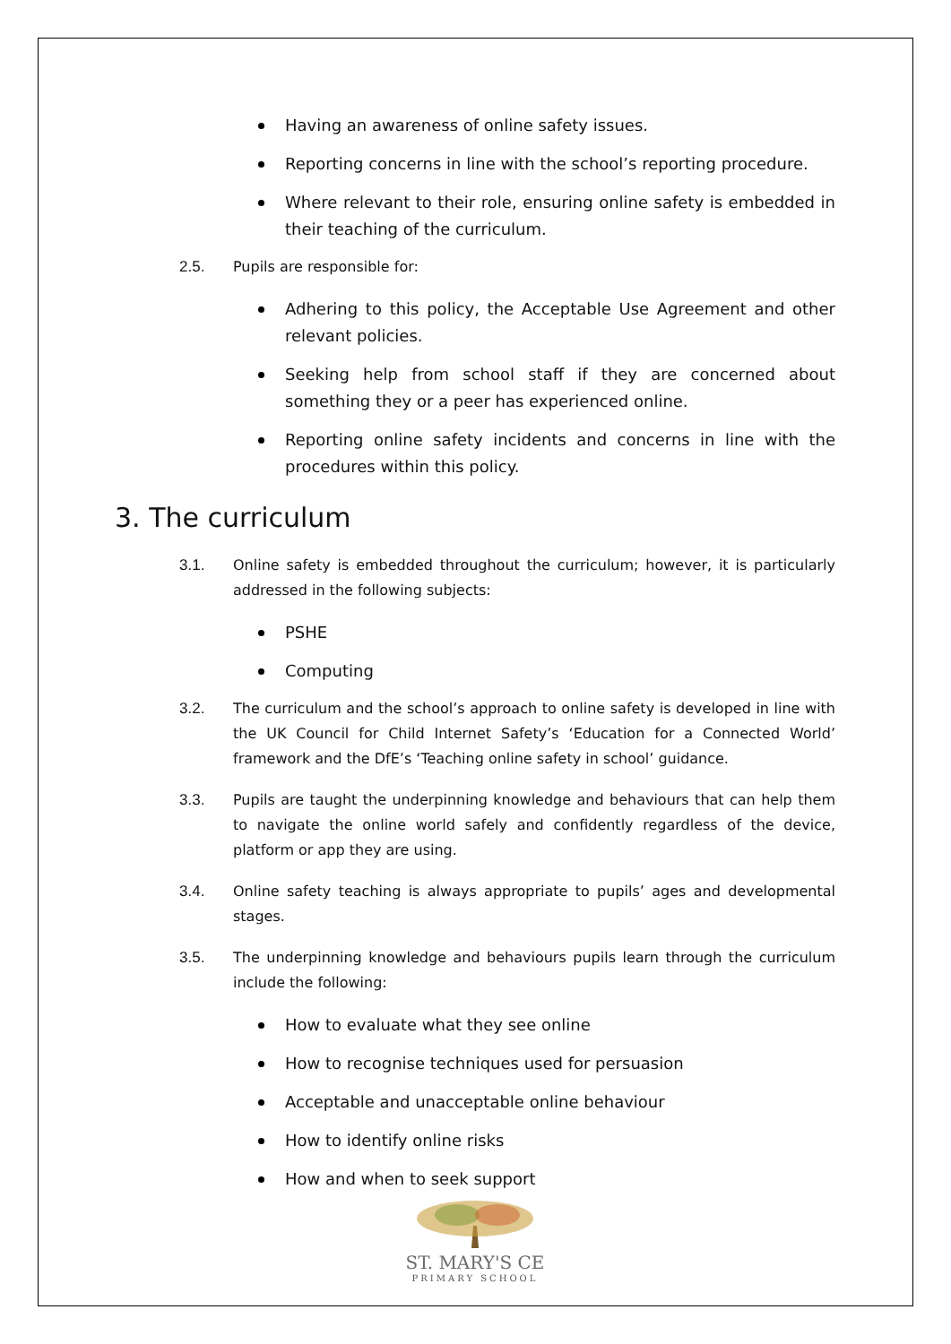Having an awareness of online safety issues.
Reporting concerns in line with the school’s reporting procedure.
Where relevant to their role, ensuring online safety is embedded in their teaching of the curriculum.
2.5. Pupils are responsible for:
Adhering to this policy, the Acceptable Use Agreement and other relevant policies.
Seeking help from school staff if they are concerned about something they or a peer has experienced online.
Reporting online safety incidents and concerns in line with the procedures within this policy.
3. The curriculum
3.1. Online safety is embedded throughout the curriculum; however, it is particularly addressed in the following subjects:
PSHE
Computing
3.2. The curriculum and the school’s approach to online safety is developed in line with the UK Council for Child Internet Safety’s ‘Education for a Connected World’ framework and the DfE’s ‘Teaching online safety in school’ guidance.
3.3. Pupils are taught the underpinning knowledge and behaviours that can help them to navigate the online world safely and confidently regardless of the device, platform or app they are using.
3.4. Online safety teaching is always appropriate to pupils’ ages and developmental stages.
3.5. The underpinning knowledge and behaviours pupils learn through the curriculum include the following:
How to evaluate what they see online
How to recognise techniques used for persuasion
Acceptable and unacceptable online behaviour
How to identify online risks
How and when to seek support
ST. MARY'S CE
PRIMARY SCHOOL